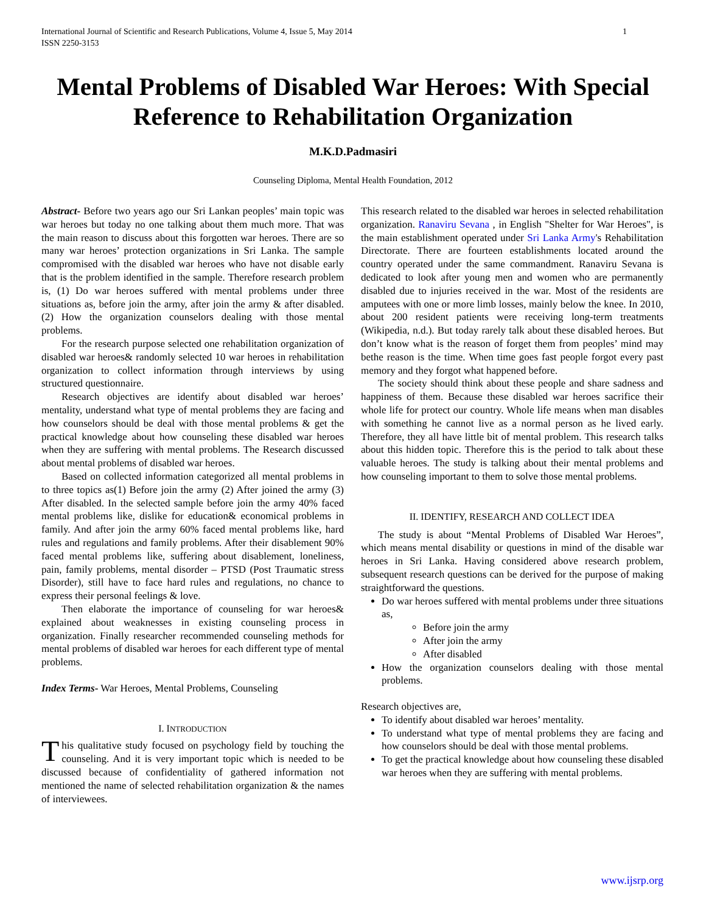International Journal of Scientific and Research Publications, Volume 4, Issue 5, May 2014
ISSN 2250-3153
1
Mental Problems of Disabled War Heroes: With Special Reference to Rehabilitation Organization
M.K.D.Padmasiri
Counseling Diploma, Mental Health Foundation, 2012
Abstract- Before two years ago our Sri Lankan peoples’ main topic was war heroes but today no one talking about them much more. That was the main reason to discuss about this forgotten war heroes. There are so many war heroes’ protection organizations in Sri Lanka. The sample compromised with the disabled war heroes who have not disable early that is the problem identified in the sample. Therefore research problem is, (1) Do war heroes suffered with mental problems under three situations as, before join the army, after join the army & after disabled. (2) How the organization counselors dealing with those mental problems.
For the research purpose selected one rehabilitation organization of disabled war heroes& randomly selected 10 war heroes in rehabilitation organization to collect information through interviews by using structured questionnaire.
Research objectives are identify about disabled war heroes’ mentality, understand what type of mental problems they are facing and how counselors should be deal with those mental problems & get the practical knowledge about how counseling these disabled war heroes when they are suffering with mental problems. The Research discussed about mental problems of disabled war heroes.
Based on collected information categorized all mental problems in to three topics as(1) Before join the army (2) After joined the army (3) After disabled. In the selected sample before join the army 40% faced mental problems like, dislike for education& economical problems in family. And after join the army 60% faced mental problems like, hard rules and regulations and family problems. After their disablement 90% faced mental problems like, suffering about disablement, loneliness, pain, family problems, mental disorder – PTSD (Post Traumatic stress Disorder), still have to face hard rules and regulations, no chance to express their personal feelings & love.
Then elaborate the importance of counseling for war heroes& explained about weaknesses in existing counseling process in organization. Finally researcher recommended counseling methods for mental problems of disabled war heroes for each different type of mental problems.
Index Terms- War Heroes, Mental Problems, Counseling
I. INTRODUCTION
This qualitative study focused on psychology field by touching the counseling. And it is very important topic which is needed to be discussed because of confidentiality of gathered information not mentioned the name of selected rehabilitation organization & the names of interviewees.
This research related to the disabled war heroes in selected rehabilitation organization. Ranaviru Sevana , in English "Shelter for War Heroes", is the main establishment operated under Sri Lanka Army's Rehabilitation Directorate. There are fourteen establishments located around the country operated under the same commandment. Ranaviru Sevana is dedicated to look after young men and women who are permanently disabled due to injuries received in the war. Most of the residents are amputees with one or more limb losses, mainly below the knee. In 2010, about 200 resident patients were receiving long-term treatments (Wikipedia, n.d.). But today rarely talk about these disabled heroes. But don’t know what is the reason of forget them from peoples’ mind may bethe reason is the time. When time goes fast people forgot every past memory and they forgot what happened before.
The society should think about these people and share sadness and happiness of them. Because these disabled war heroes sacrifice their whole life for protect our country. Whole life means when man disables with something he cannot live as a normal person as he lived early. Therefore, they all have little bit of mental problem. This research talks about this hidden topic. Therefore this is the period to talk about these valuable heroes. The study is talking about their mental problems and how counseling important to them to solve those mental problems.
II. IDENTIFY, RESEARCH AND COLLECT IDEA
The study is about “Mental Problems of Disabled War Heroes”, which means mental disability or questions in mind of the disable war heroes in Sri Lanka. Having considered above research problem, subsequent research questions can be derived for the purpose of making straightforward the questions.
Do war heroes suffered with mental problems under three situations as,
Before join the army
After join the army
After disabled
How the organization counselors dealing with those mental problems.
Research objectives are,
To identify about disabled war heroes’ mentality.
To understand what type of mental problems they are facing and how counselors should be deal with those mental problems.
To get the practical knowledge about how counseling these disabled war heroes when they are suffering with mental problems.
www.ijsrp.org